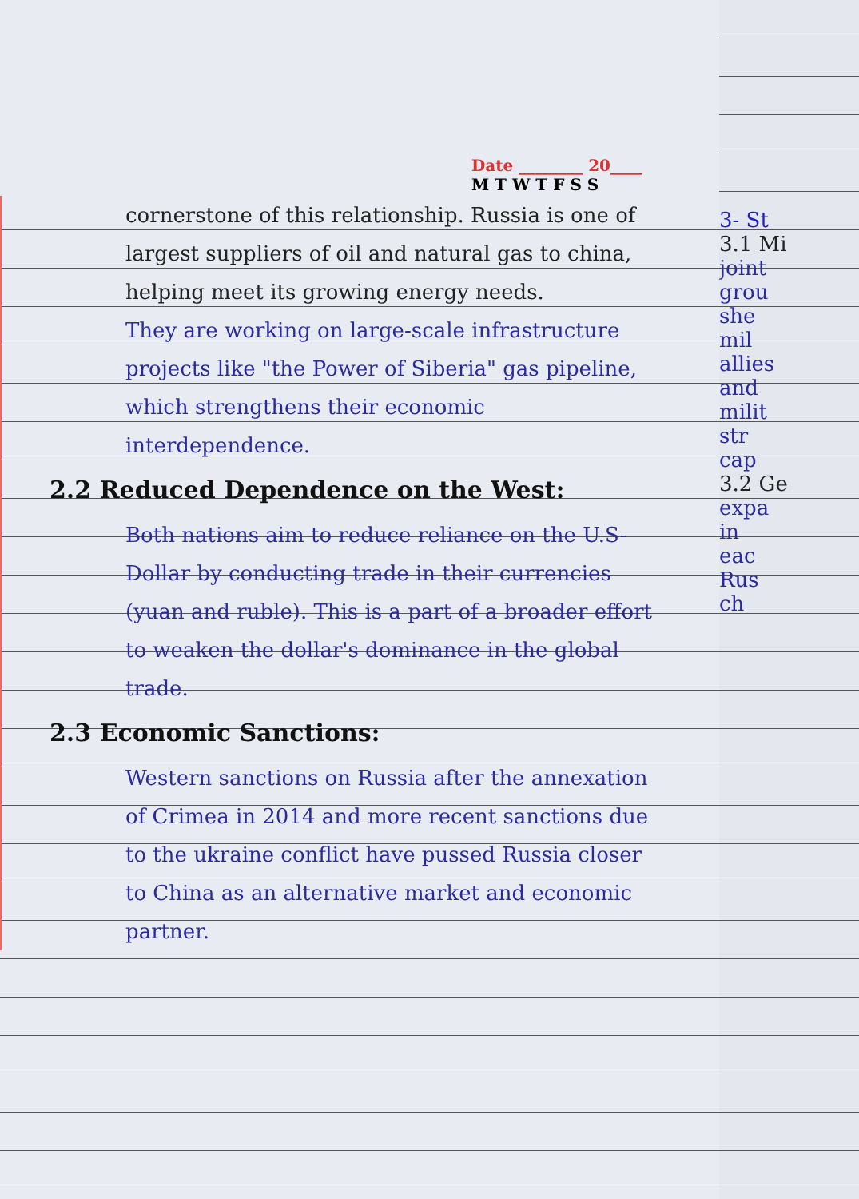Date ________ 20____
M T W T F S S
cornerstone of this relationship. Russia is one of largest suppliers of oil and natural gas to china, helping meet its growing energy needs.
They are working on large-scale infrastructure projects like "the Power of Siberia" gas pipeline, which strengthens their economic interdependence.
2.2 Reduced Dependence on the West:
Both nations aim to reduce reliance on the U.S-Dollar by conducting trade in their currencies (yuan and ruble). This is a part of a broader effort to weaken the dollar's dominance in the global trade.
2.3 Economic Sanctions:
Western sanctions on Russia after the annexation of Crimea in 2014 and more recent sanctions due to the ukraine conflict have pussed Russia closer to China as an alternative market and economic partner.
3- St
3.1 Mi
joint
grou
she
mil
allies
and
milit
str
cap
3.2 Ge
expa
in
eac
Rus
ch